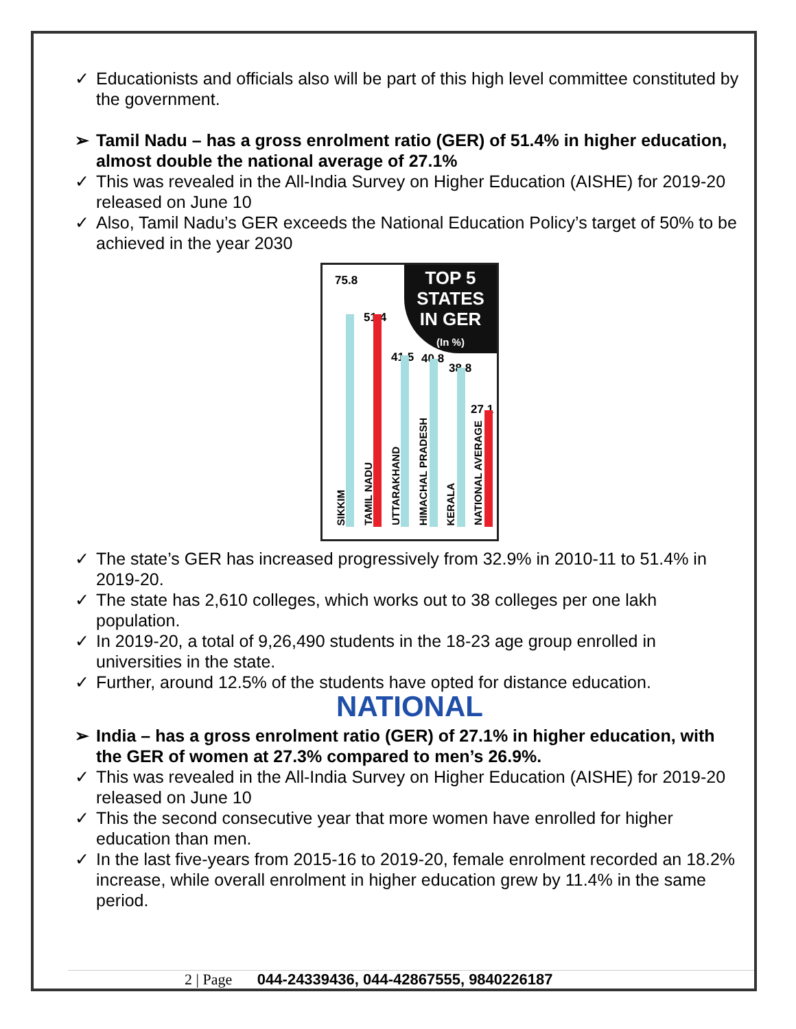✓ Educationists and officials also will be part of this high level committee constituted by the government.
➢ Tamil Nadu – has a gross enrolment ratio (GER) of 51.4% in higher education, almost double the national average of 27.1%
✓ This was revealed in the All-India Survey on Higher Education (AISHE) for 2019-20 released on June 10
✓ Also, Tamil Nadu’s GER exceeds the National Education Policy’s target of 50% to be achieved in the year 2030
TOP 5
STATES
IN GER
(In %)
75.8
51.4
41.5 40.8
38.8
27.1
SIKKIM
TAMIL NADU
UTTARAKHAND
HIMACHAL PRADESH
KERALA
NATIONAL AVERAGE
✓ The state’s GER has increased progressively from 32.9% in 2010-11 to 51.4% in 2019-20.
✓ The state has 2,610 colleges, which works out to 38 colleges per one lakh population.
✓ In 2019-20, a total of 9,26,490 students in the 18-23 age group enrolled in universities in the state.
✓ Further, around 12.5% of the students have opted for distance education.
NATIONAL
➢ India – has a gross enrolment ratio (GER) of 27.1% in higher education, with the GER of women at 27.3% compared to men’s 26.9%.
✓ This was revealed in the All-India Survey on Higher Education (AISHE) for 2019-20 released on June 10
✓ This the second consecutive year that more women have enrolled for higher education than men.
✓ In the last five-years from 2015-16 to 2019-20, female enrolment recorded an 18.2% increase, while overall enrolment in higher education grew by 11.4% in the same period.
2 | Page 044-24339436, 044-42867555, 9840226187